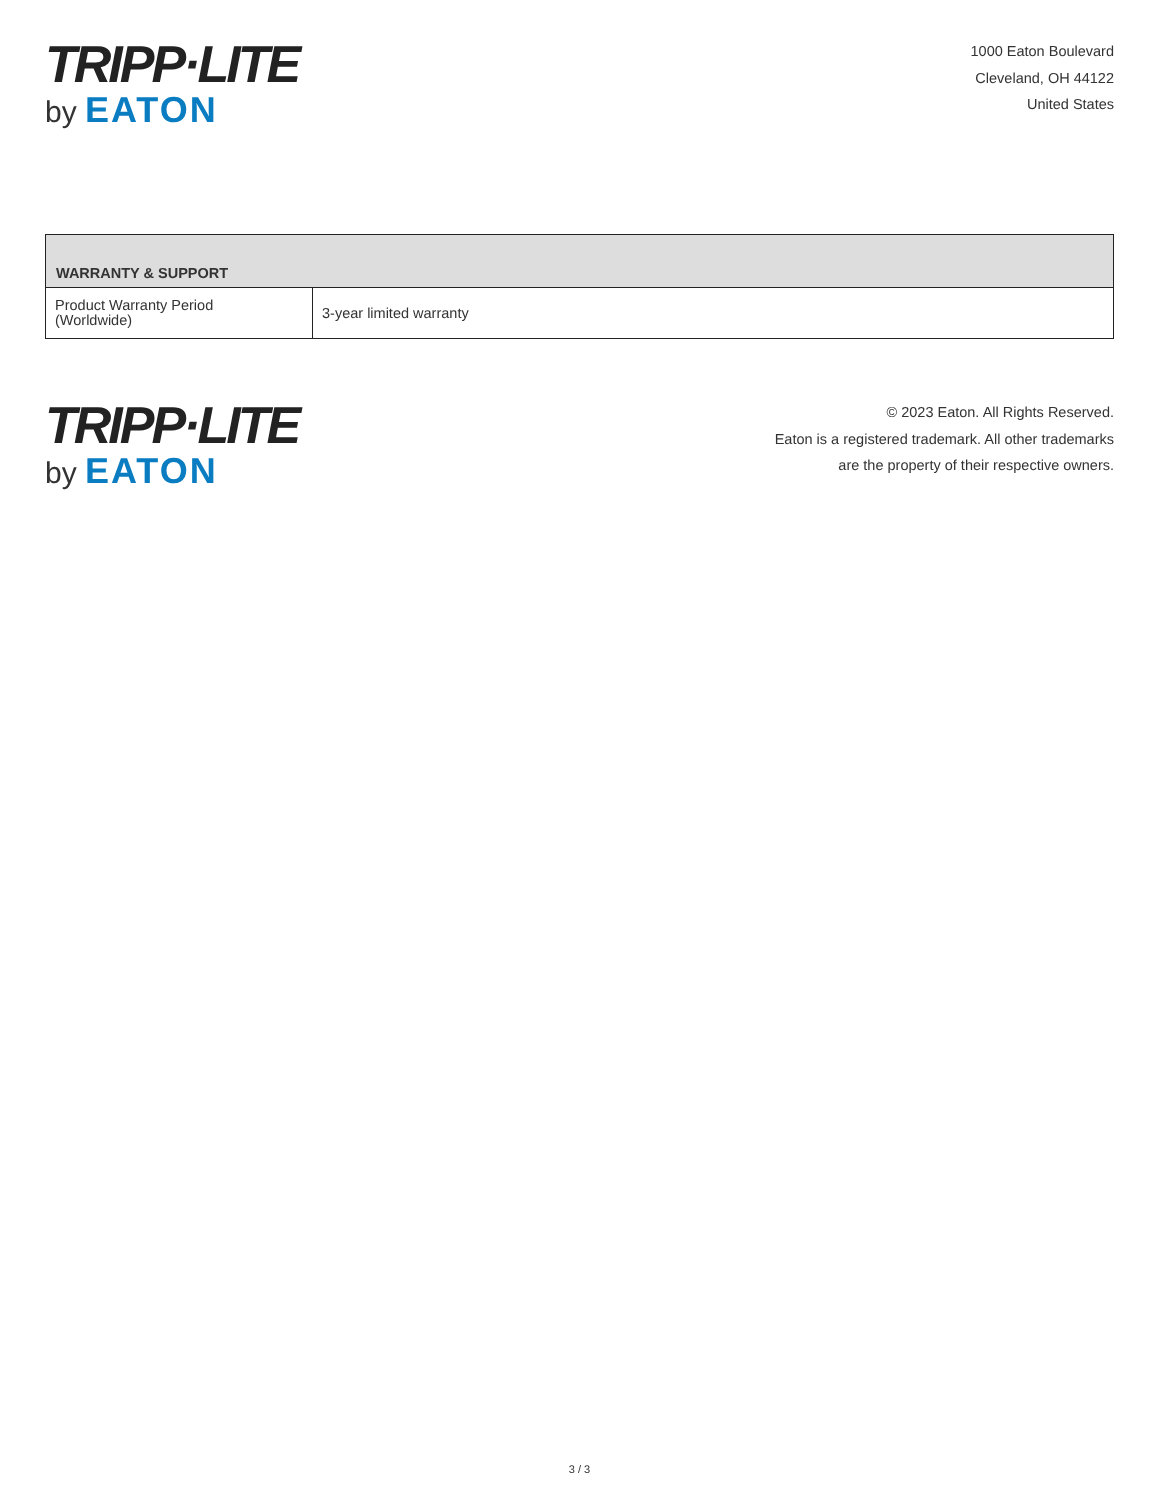TRIPP·LITE
by EATON
1000 Eaton Boulevard
Cleveland, OH 44122
United States
| WARRANTY & SUPPORT | |
| --- | --- |
| Product Warranty Period (Worldwide) | 3-year limited warranty |
TRIPP·LITE
by EATON
© 2023 Eaton. All Rights Reserved.
Eaton is a registered trademark. All other trademarks
are the property of their respective owners.
3 / 3